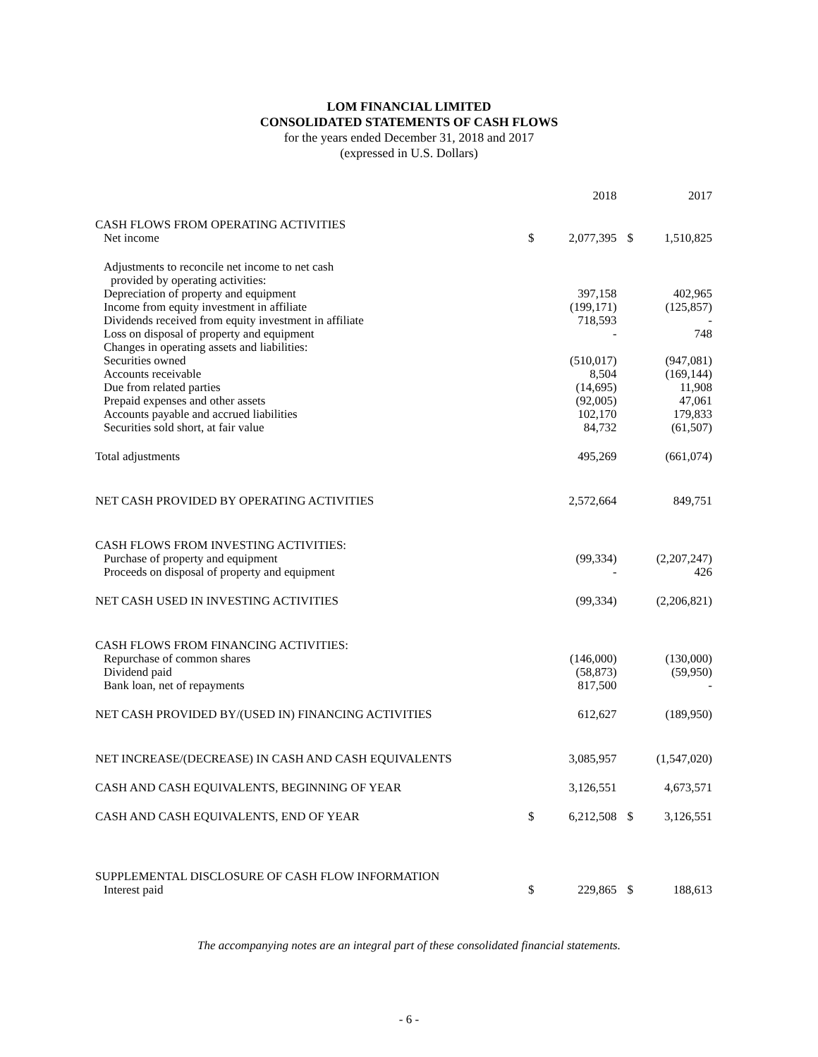LOM FINANCIAL LIMITED
CONSOLIDATED STATEMENTS OF CASH FLOWS
for the years ended December 31, 2018 and 2017
(expressed in U.S. Dollars)
| | | 2018 | | 2017 |
| --- | --- | --- | --- | --- |
| CASH FLOWS FROM OPERATING ACTIVITIES | | | | |
| Net income | $ | 2,077,395 | $ | 1,510,825 |
| Adjustments to reconcile net income to net cash | | | | |
| provided by operating activities: | | | | |
| Depreciation of property and equipment | | 397,158 | | 402,965 |
| Income from equity investment in affiliate | | (199,171) | | (125,857) |
| Dividends received from equity investment in affiliate | | 718,593 | | - |
| Loss on disposal of property and equipment | | - | | 748 |
| Changes in operating assets and liabilities: | | | | |
| Securities owned | | (510,017) | | (947,081) |
| Accounts receivable | | 8,504 | | (169,144) |
| Due from related parties | | (14,695) | | 11,908 |
| Prepaid expenses and other assets | | (92,005) | | 47,061 |
| Accounts payable and accrued liabilities | | 102,170 | | 179,833 |
| Securities sold short, at fair value | | 84,732 | | (61,507) |
| Total adjustments | | 495,269 | | (661,074) |
| NET CASH PROVIDED BY OPERATING ACTIVITIES | | 2,572,664 | | 849,751 |
| CASH FLOWS FROM INVESTING ACTIVITIES: | | | | |
| Purchase of property and equipment | | (99,334) | | (2,207,247) |
| Proceeds on disposal of property and equipment | | - | | 426 |
| NET CASH USED IN INVESTING ACTIVITIES | | (99,334) | | (2,206,821) |
| CASH FLOWS FROM FINANCING ACTIVITIES: | | | | |
| Repurchase of common shares | | (146,000) | | (130,000) |
| Dividend paid | | (58,873) | | (59,950) |
| Bank loan, net of repayments | | 817,500 | | - |
| NET CASH PROVIDED BY/(USED IN) FINANCING ACTIVITIES | | 612,627 | | (189,950) |
| NET INCREASE/(DECREASE) IN CASH AND CASH EQUIVALENTS | | 3,085,957 | | (1,547,020) |
| CASH AND CASH EQUIVALENTS, BEGINNING OF YEAR | | 3,126,551 | | 4,673,571 |
| CASH AND CASH EQUIVALENTS, END OF YEAR | $ | 6,212,508 | $ | 3,126,551 |
| SUPPLEMENTAL DISCLOSURE OF CASH FLOW INFORMATION | | | | |
| Interest paid | $ | 229,865 | $ | 188,613 |
The accompanying notes are an integral part of these consolidated financial statements.
- 6 -